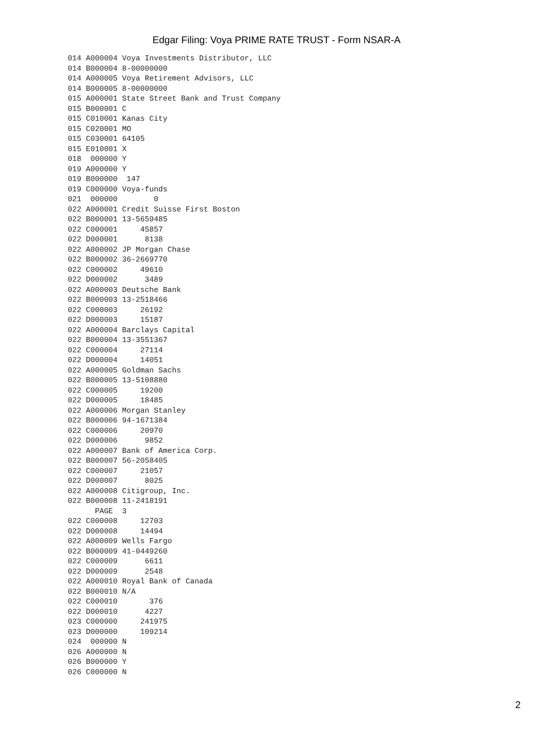Edgar Filing: Voya PRIME RATE TRUST - Form NSAR-A
014 A000004 Voya Investments Distributor, LLC
014 B000004 8-00000000
014 A000005 Voya Retirement Advisors, LLC
014 B000005 8-00000000
015 A000001 State Street Bank and Trust Company
015 B000001 C
015 C010001 Kanas City
015 C020001 MO
015 C030001 64105
015 E010001 X
018  000000 Y
019 A000000 Y
019 B000000  147
019 C000000 Voya-funds
021  000000        0
022 A000001 Credit Suisse First Boston
022 B000001 13-5659485
022 C000001     45857
022 D000001      8138
022 A000002 JP Morgan Chase
022 B000002 36-2669770
022 C000002     49610
022 D000002      3489
022 A000003 Deutsche Bank
022 B000003 13-2518466
022 C000003     26192
022 D000003     15187
022 A000004 Barclays Capital
022 B000004 13-3551367
022 C000004     27114
022 D000004     14051
022 A000005 Goldman Sachs
022 B000005 13-5108880
022 C000005     19200
022 D000005     18485
022 A000006 Morgan Stanley
022 B000006 94-1671384
022 C000006     20970
022 D000006      9852
022 A000007 Bank of America Corp.
022 B000007 56-2058405
022 C000007     21057
022 D000007      8025
022 A000008 Citigroup, Inc.
022 B000008 11-2418191
      PAGE  3
022 C000008     12703
022 D000008     14494
022 A000009 Wells Fargo
022 B000009 41-0449260
022 C000009      6611
022 D000009      2548
022 A000010 Royal Bank of Canada
022 B000010 N/A
022 C000010       376
022 D000010      4227
023 C000000     241975
023 D000000     109214
024  000000 N
026 A000000 N
026 B000000 Y
026 C000000 N
2